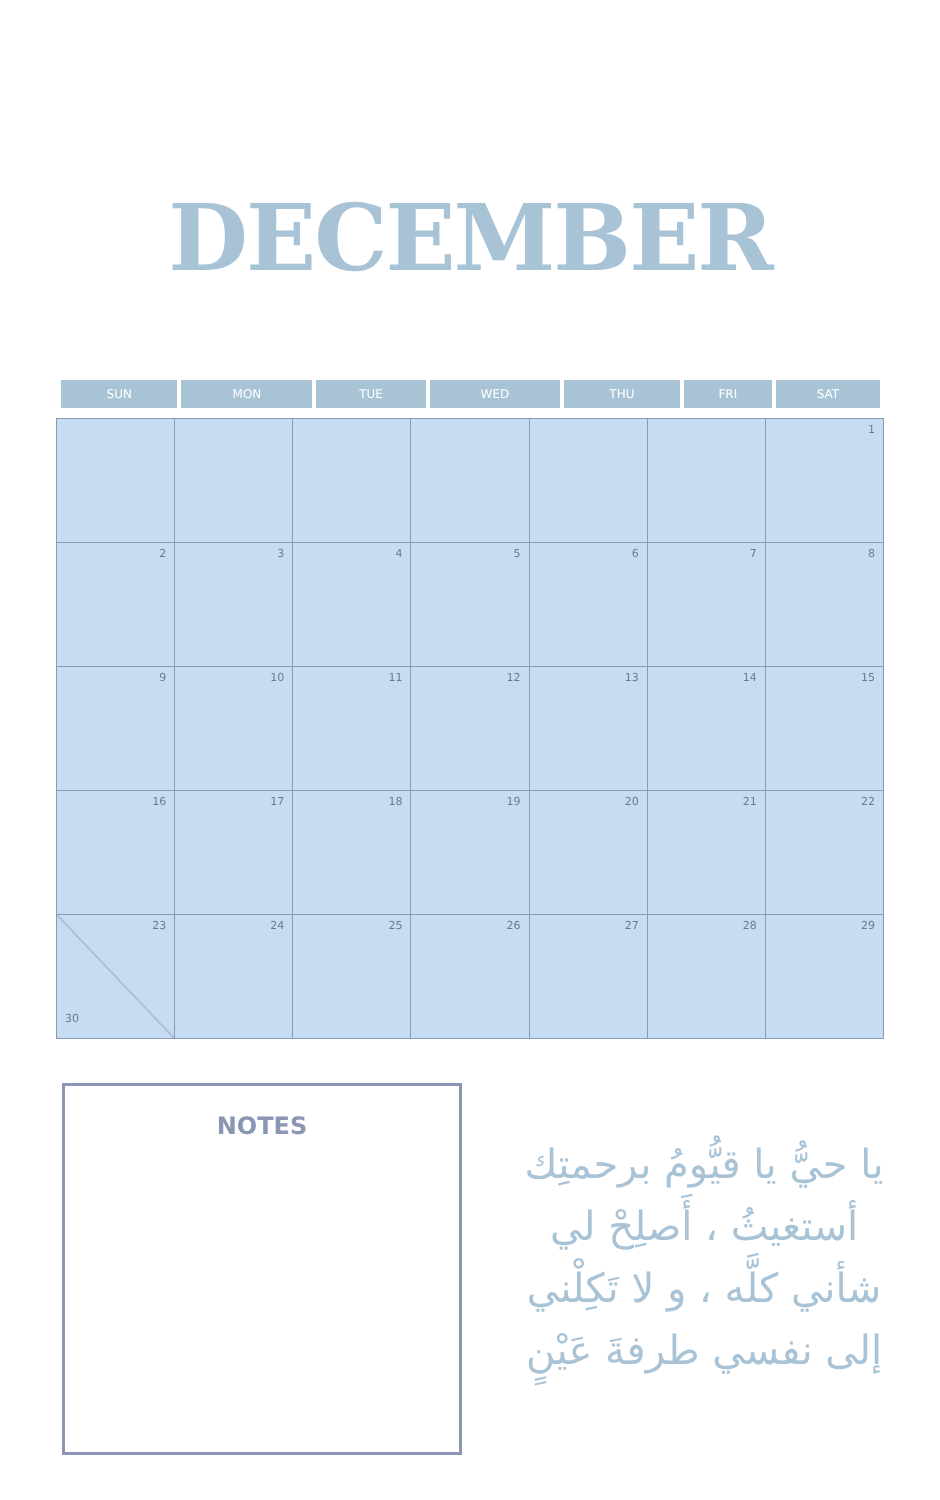DECEMBER
| SUN | MON | TUE | WED | THU | FRI | SAT |
| | | | | | | 1 |
| 2 | 3 | 4 | 5 | 6 | 7 | 8 |
| 9 | 10 | 11 | 12 | 13 | 14 | 15 |
| 16 | 17 | 18 | 19 | 20 | 21 | 22 |
| 23 30 | 24 | 25 | 26 | 27 | 28 | 29 |
NOTES
يا حيُّ يا قيُّومُ برحمتِك أستغيثُ ، أَصلِحْ لي شأني كلَّه ، و لا تَكِلْني إلى نفسي طرفةَ عَيْنٍ